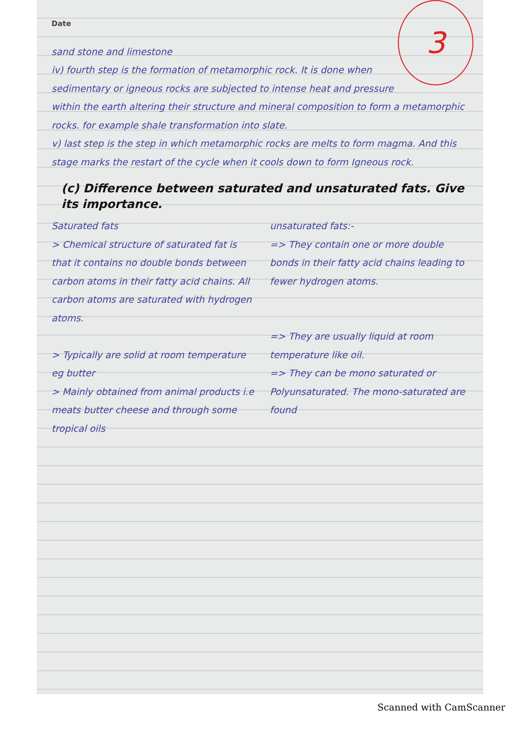3
Date
sand stone and limestone
iv) fourth step is the formation of metamorphic rock. It is done when sedimentary or igneous rocks are subjected to intense heat and pressure within the earth altering their structure and mineral composition to form a metamorphic rocks. for example shale transformation into slate.
v) last step is the step in which metamorphic rocks are melts to form magma. And this stage marks the restart of the cycle when it cools down to form Igneous rock.
(c) Difference between saturated and unsaturated fats. Give its importance.
Saturated fats
> Chemical structure of saturated fat is that it contains no double bonds between carbon atoms in their fatty acid chains. All carbon atoms are saturated with hydrogen atoms.
> Typically are solid at room temperature eg butter
> Mainly obtained from animal products i.e meats butter cheese and through some tropical oils
unsaturated fats:-
=> They contain one or more double bonds in their fatty acid chains leading to fewer hydrogen atoms.
=> They are usually liquid at room temperature like oil.
=> They can be mono saturated or Polyunsaturated. The mono-saturated are found
Scanned with CamScanner